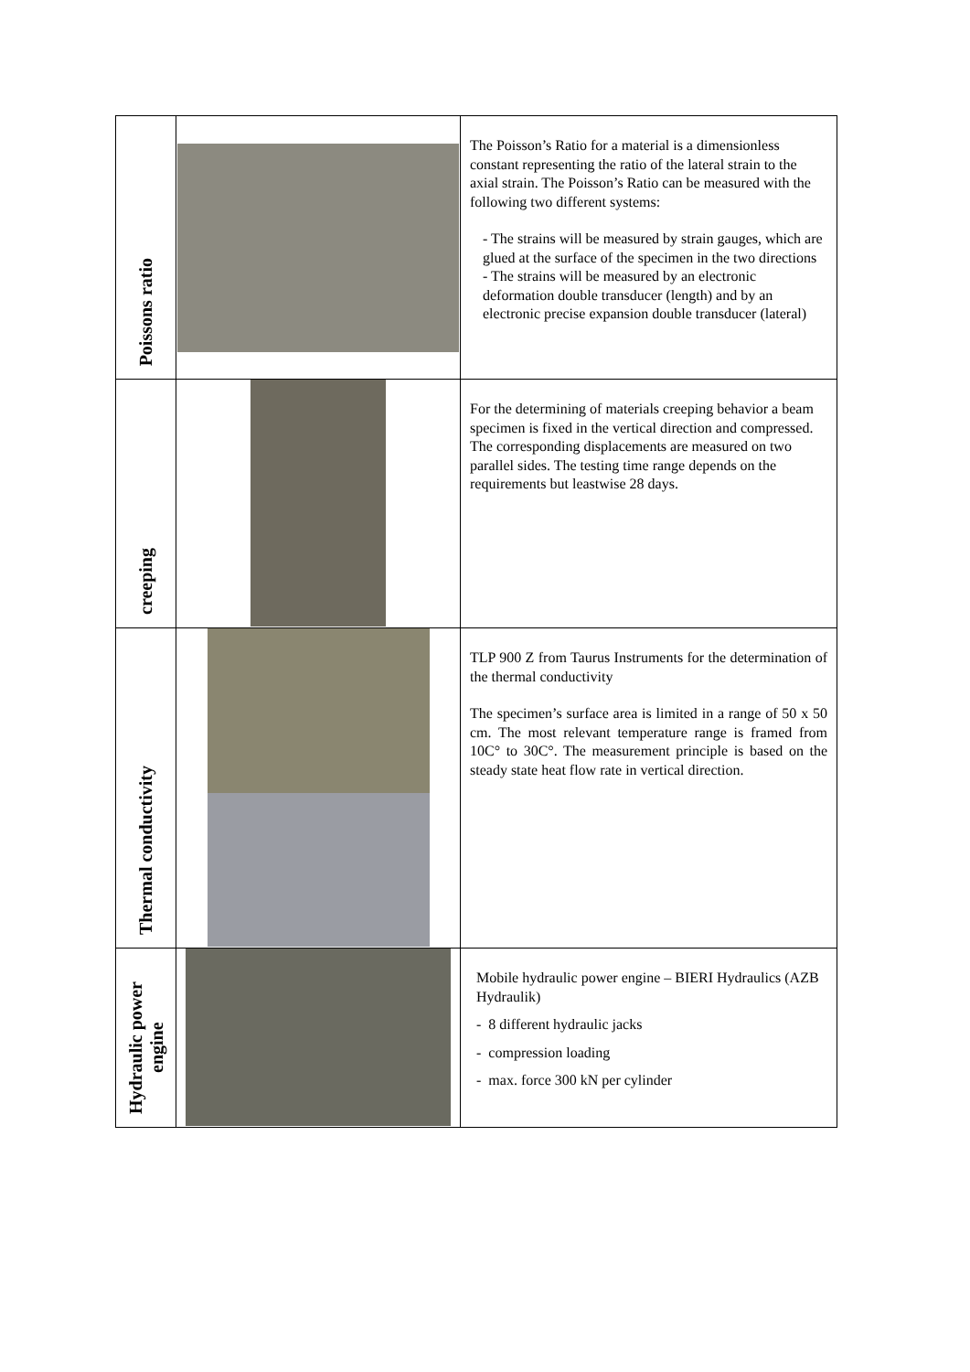| Poissons ratio | | The Poisson’s Ratio for a material is a dimensionless constant representing the ratio of the lateral strain to the axial strain. The Poisson’s Ratio can be measured with the following two different systems: - The strains will be measured by strain gauges, which are glued at the surface of the specimen in the two directions - The strains will be measured by an electronic deformation double transducer (length) and by an electronic precise expansion double transducer (lateral) |
| creeping | | For the determining of materials creeping behavior a beam specimen is fixed in the vertical direction and compressed. The corresponding displacements are measured on two parallel sides. The testing time range depends on the requirements but leastwise 28 days. |
| Thermal conductivity | | TLP 900 Z from Taurus Instruments for the determination of the thermal conductivity The specimen’s surface area is limited in a range of 50 x 50 cm. The most relevant temperature range is framed from 10C° to 30C°. The measurement principle is based on the steady state heat flow rate in vertical direction. |
| Hydraulic power engine | | Mobile hydraulic power engine – BIERI Hydraulics (AZB Hydraulik) - 8 different hydraulic jacks - compression loading - max. force 300 kN per cylinder |